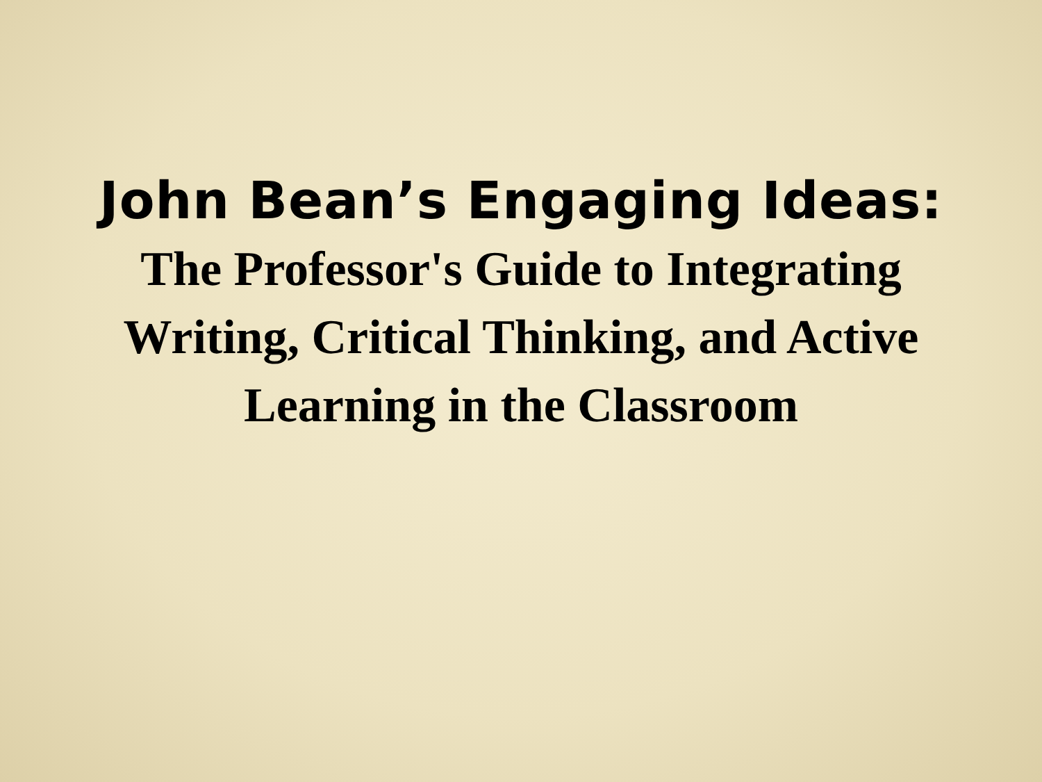John Bean’s Engaging Ideas:
The Professor's Guide to Integrating
Writing, Critical Thinking, and Active
Learning in the Classroom